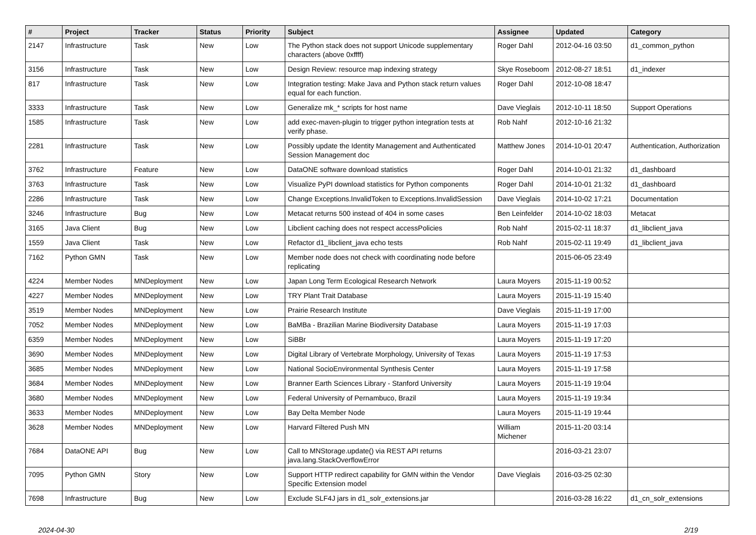| # | Project | Tracker | Status | Priority | Subject | Assignee | Updated | Category |
| --- | --- | --- | --- | --- | --- | --- | --- | --- |
| 2147 | Infrastructure | Task | New | Low | The Python stack does not support Unicode supplementary characters (above 0xffff) | Roger Dahl | 2012-04-16 03:50 | d1_common_python |
| 3156 | Infrastructure | Task | New | Low | Design Review: resource map indexing strategy | Skye Roseboom | 2012-08-27 18:51 | d1_indexer |
| 817 | Infrastructure | Task | New | Low | Integration testing: Make Java and Python stack return values equal for each function. | Roger Dahl | 2012-10-08 18:47 | |
| 3333 | Infrastructure | Task | New | Low | Generalize mk_* scripts for host name | Dave Vieglais | 2012-10-11 18:50 | Support Operations |
| 1585 | Infrastructure | Task | New | Low | add exec-maven-plugin to trigger python integration tests at verify phase. | Rob Nahf | 2012-10-16 21:32 | |
| 2281 | Infrastructure | Task | New | Low | Possibly update the Identity Management and Authenticated Session Management doc | Matthew Jones | 2014-10-01 20:47 | Authentication, Authorization |
| 3762 | Infrastructure | Feature | New | Low | DataONE software download statistics | Roger Dahl | 2014-10-01 21:32 | d1_dashboard |
| 3763 | Infrastructure | Task | New | Low | Visualize PyPI download statistics for Python components | Roger Dahl | 2014-10-01 21:32 | d1_dashboard |
| 2286 | Infrastructure | Task | New | Low | Change Exceptions.InvalidToken to Exceptions.InvalidSession | Dave Vieglais | 2014-10-02 17:21 | Documentation |
| 3246 | Infrastructure | Bug | New | Low | Metacat returns 500 instead of 404 in some cases | Ben Leinfelder | 2014-10-02 18:03 | Metacat |
| 3165 | Java Client | Bug | New | Low | Libclient caching does not respect accessPolicies | Rob Nahf | 2015-02-11 18:37 | d1_libclient_java |
| 1559 | Java Client | Task | New | Low | Refactor d1_libclient_java echo tests | Rob Nahf | 2015-02-11 19:49 | d1_libclient_java |
| 7162 | Python GMN | Task | New | Low | Member node does not check with coordinating node before replicating | | 2015-06-05 23:49 | |
| 4224 | Member Nodes | MNDeployment | New | Low | Japan Long Term Ecological Research Network | Laura Moyers | 2015-11-19 00:52 | |
| 4227 | Member Nodes | MNDeployment | New | Low | TRY Plant Trait Database | Laura Moyers | 2015-11-19 15:40 | |
| 3519 | Member Nodes | MNDeployment | New | Low | Prairie Research Institute | Dave Vieglais | 2015-11-19 17:00 | |
| 7052 | Member Nodes | MNDeployment | New | Low | BaMBa - Brazilian Marine Biodiversity Database | Laura Moyers | 2015-11-19 17:03 | |
| 6359 | Member Nodes | MNDeployment | New | Low | SiBBr | Laura Moyers | 2015-11-19 17:20 | |
| 3690 | Member Nodes | MNDeployment | New | Low | Digital Library of Vertebrate Morphology, University of Texas | Laura Moyers | 2015-11-19 17:53 | |
| 3685 | Member Nodes | MNDeployment | New | Low | National SocioEnvironmental Synthesis Center | Laura Moyers | 2015-11-19 17:58 | |
| 3684 | Member Nodes | MNDeployment | New | Low | Branner Earth Sciences Library - Stanford University | Laura Moyers | 2015-11-19 19:04 | |
| 3680 | Member Nodes | MNDeployment | New | Low | Federal University of Pernambuco, Brazil | Laura Moyers | 2015-11-19 19:34 | |
| 3633 | Member Nodes | MNDeployment | New | Low | Bay Delta Member Node | Laura Moyers | 2015-11-19 19:44 | |
| 3628 | Member Nodes | MNDeployment | New | Low | Harvard Filtered Push MN | William Michener | 2015-11-20 03:14 | |
| 7684 | DataONE API | Bug | New | Low | Call to MNStorage.update() via REST API returns java.lang.StackOverflowError | | 2016-03-21 23:07 | |
| 7095 | Python GMN | Story | New | Low | Support HTTP redirect capability for GMN within the Vendor Specific Extension model | Dave Vieglais | 2016-03-25 02:30 | |
| 7698 | Infrastructure | Bug | New | Low | Exclude SLF4J jars in d1_solr_extensions.jar | | 2016-03-28 16:22 | d1_cn_solr_extensions |
2024-04-30 2/19